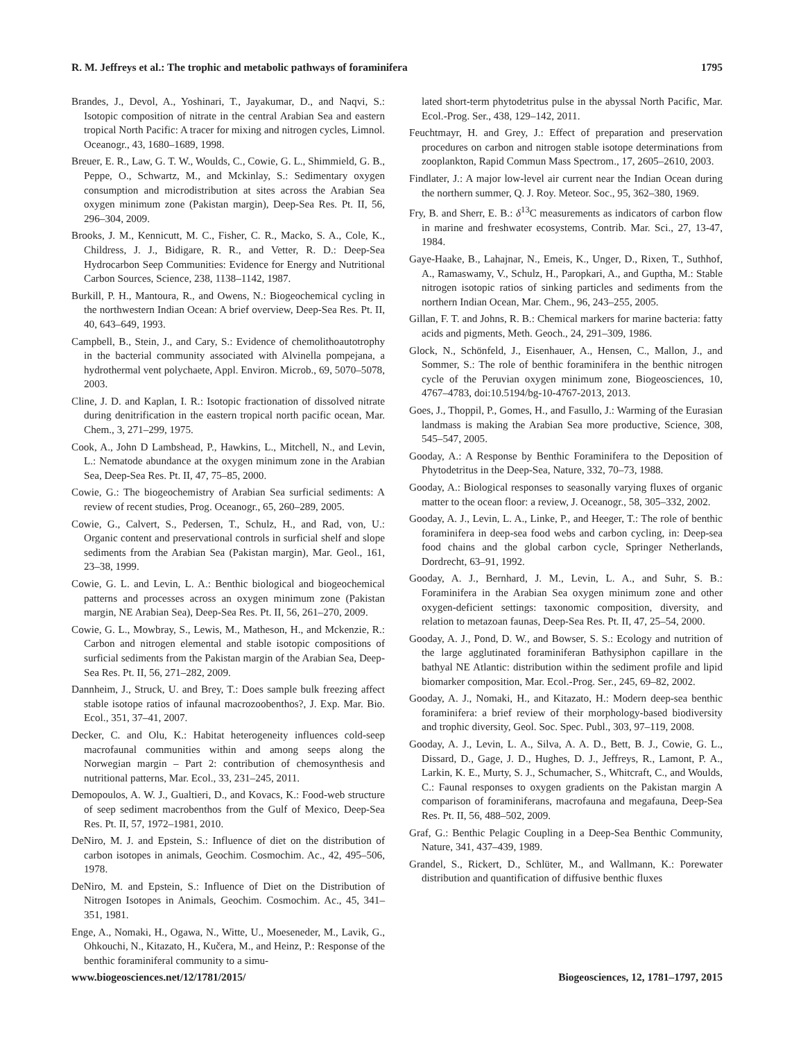R. M. Jeffreys et al.: The trophic and metabolic pathways of foraminifera 1795
Brandes, J., Devol, A., Yoshinari, T., Jayakumar, D., and Naqvi, S.: Isotopic composition of nitrate in the central Arabian Sea and eastern tropical North Pacific: A tracer for mixing and nitrogen cycles, Limnol. Oceanogr., 43, 1680–1689, 1998.
Breuer, E. R., Law, G. T. W., Woulds, C., Cowie, G. L., Shimmield, G. B., Peppe, O., Schwartz, M., and Mckinlay, S.: Sedimentary oxygen consumption and microdistribution at sites across the Arabian Sea oxygen minimum zone (Pakistan margin), Deep-Sea Res. Pt. II, 56, 296–304, 2009.
Brooks, J. M., Kennicutt, M. C., Fisher, C. R., Macko, S. A., Cole, K., Childress, J. J., Bidigare, R. R., and Vetter, R. D.: Deep-Sea Hydrocarbon Seep Communities: Evidence for Energy and Nutritional Carbon Sources, Science, 238, 1138–1142, 1987.
Burkill, P. H., Mantoura, R., and Owens, N.: Biogeochemical cycling in the northwestern Indian Ocean: A brief overview, Deep-Sea Res. Pt. II, 40, 643–649, 1993.
Campbell, B., Stein, J., and Cary, S.: Evidence of chemolithoautotrophy in the bacterial community associated with Alvinella pompejana, a hydrothermal vent polychaete, Appl. Environ. Microb., 69, 5070–5078, 2003.
Cline, J. D. and Kaplan, I. R.: Isotopic fractionation of dissolved nitrate during denitrification in the eastern tropical north pacific ocean, Mar. Chem., 3, 271–299, 1975.
Cook, A., John D Lambshead, P., Hawkins, L., Mitchell, N., and Levin, L.: Nematode abundance at the oxygen minimum zone in the Arabian Sea, Deep-Sea Res. Pt. II, 47, 75–85, 2000.
Cowie, G.: The biogeochemistry of Arabian Sea surficial sediments: A review of recent studies, Prog. Oceanogr., 65, 260–289, 2005.
Cowie, G., Calvert, S., Pedersen, T., Schulz, H., and Rad, von, U.: Organic content and preservational controls in surficial shelf and slope sediments from the Arabian Sea (Pakistan margin), Mar. Geol., 161, 23–38, 1999.
Cowie, G. L. and Levin, L. A.: Benthic biological and biogeochemical patterns and processes across an oxygen minimum zone (Pakistan margin, NE Arabian Sea), Deep-Sea Res. Pt. II, 56, 261–270, 2009.
Cowie, G. L., Mowbray, S., Lewis, M., Matheson, H., and Mckenzie, R.: Carbon and nitrogen elemental and stable isotopic compositions of surficial sediments from the Pakistan margin of the Arabian Sea, Deep-Sea Res. Pt. II, 56, 271–282, 2009.
Dannheim, J., Struck, U. and Brey, T.: Does sample bulk freezing affect stable isotope ratios of infaunal macrozoobenthos?, J. Exp. Mar. Bio. Ecol., 351, 37–41, 2007.
Decker, C. and Olu, K.: Habitat heterogeneity influences cold-seep macrofaunal communities within and among seeps along the Norwegian margin – Part 2: contribution of chemosynthesis and nutritional patterns, Mar. Ecol., 33, 231–245, 2011.
Demopoulos, A. W. J., Gualtieri, D., and Kovacs, K.: Food-web structure of seep sediment macrobenthos from the Gulf of Mexico, Deep-Sea Res. Pt. II, 57, 1972–1981, 2010.
DeNiro, M. J. and Epstein, S.: Influence of diet on the distribution of carbon isotopes in animals, Geochim. Cosmochim. Ac., 42, 495–506, 1978.
DeNiro, M. and Epstein, S.: Influence of Diet on the Distribution of Nitrogen Isotopes in Animals, Geochim. Cosmochim. Ac., 45, 341–351, 1981.
Enge, A., Nomaki, H., Ogawa, N., Witte, U., Moeseneder, M., Lavik, G., Ohkouchi, N., Kitazato, H., Kučera, M., and Heinz, P.: Response of the benthic foraminiferal community to a simu-
lated short-term phytodetritus pulse in the abyssal North Pacific, Mar. Ecol.-Prog. Ser., 438, 129–142, 2011.
Feuchtmayr, H. and Grey, J.: Effect of preparation and preservation procedures on carbon and nitrogen stable isotope determinations from zooplankton, Rapid Commun Mass Spectrom., 17, 2605–2610, 2003.
Findlater, J.: A major low-level air current near the Indian Ocean during the northern summer, Q. J. Roy. Meteor. Soc., 95, 362–380, 1969.
Fry, B. and Sherr, E. B.: δ<sup>13</sup>C measurements as indicators of carbon flow in marine and freshwater ecosystems, Contrib. Mar. Sci., 27, 13-47, 1984.
Gaye-Haake, B., Lahajnar, N., Emeis, K., Unger, D., Rixen, T., Suthhof, A., Ramaswamy, V., Schulz, H., Paropkari, A., and Guptha, M.: Stable nitrogen isotopic ratios of sinking particles and sediments from the northern Indian Ocean, Mar. Chem., 96, 243–255, 2005.
Gillan, F. T. and Johns, R. B.: Chemical markers for marine bacteria: fatty acids and pigments, Meth. Geoch., 24, 291–309, 1986.
Glock, N., Schönfeld, J., Eisenhauer, A., Hensen, C., Mallon, J., and Sommer, S.: The role of benthic foraminifera in the benthic nitrogen cycle of the Peruvian oxygen minimum zone, Biogeosciences, 10, 4767–4783, doi:10.5194/bg-10-4767-2013, 2013.
Goes, J., Thoppil, P., Gomes, H., and Fasullo, J.: Warming of the Eurasian landmass is making the Arabian Sea more productive, Science, 308, 545–547, 2005.
Gooday, A.: A Response by Benthic Foraminifera to the Deposition of Phytodetritus in the Deep-Sea, Nature, 332, 70–73, 1988.
Gooday, A.: Biological responses to seasonally varying fluxes of organic matter to the ocean floor: a review, J. Oceanogr., 58, 305–332, 2002.
Gooday, A. J., Levin, L. A., Linke, P., and Heeger, T.: The role of benthic foraminifera in deep-sea food webs and carbon cycling, in: Deep-sea food chains and the global carbon cycle, Springer Netherlands, Dordrecht, 63–91, 1992.
Gooday, A. J., Bernhard, J. M., Levin, L. A., and Suhr, S. B.: Foraminifera in the Arabian Sea oxygen minimum zone and other oxygen-deficient settings: taxonomic composition, diversity, and relation to metazoan faunas, Deep-Sea Res. Pt. II, 47, 25–54, 2000.
Gooday, A. J., Pond, D. W., and Bowser, S. S.: Ecology and nutrition of the large agglutinated foraminiferan Bathysiphon capillare in the bathyal NE Atlantic: distribution within the sediment profile and lipid biomarker composition, Mar. Ecol.-Prog. Ser., 245, 69–82, 2002.
Gooday, A. J., Nomaki, H., and Kitazato, H.: Modern deep-sea benthic foraminifera: a brief review of their morphology-based biodiversity and trophic diversity, Geol. Soc. Spec. Publ., 303, 97–119, 2008.
Gooday, A. J., Levin, L. A., Silva, A. A. D., Bett, B. J., Cowie, G. L., Dissard, D., Gage, J. D., Hughes, D. J., Jeffreys, R., Lamont, P. A., Larkin, K. E., Murty, S. J., Schumacher, S., Whitcraft, C., and Woulds, C.: Faunal responses to oxygen gradients on the Pakistan margin A comparison of foraminiferans, macrofauna and megafauna, Deep-Sea Res. Pt. II, 56, 488–502, 2009.
Graf, G.: Benthic Pelagic Coupling in a Deep-Sea Benthic Community, Nature, 341, 437–439, 1989.
Grandel, S., Rickert, D., Schlüter, M., and Wallmann, K.: Porewater distribution and quantification of diffusive benthic fluxes
www.biogeosciences.net/12/1781/2015/ Biogeosciences, 12, 1781–1797, 2015